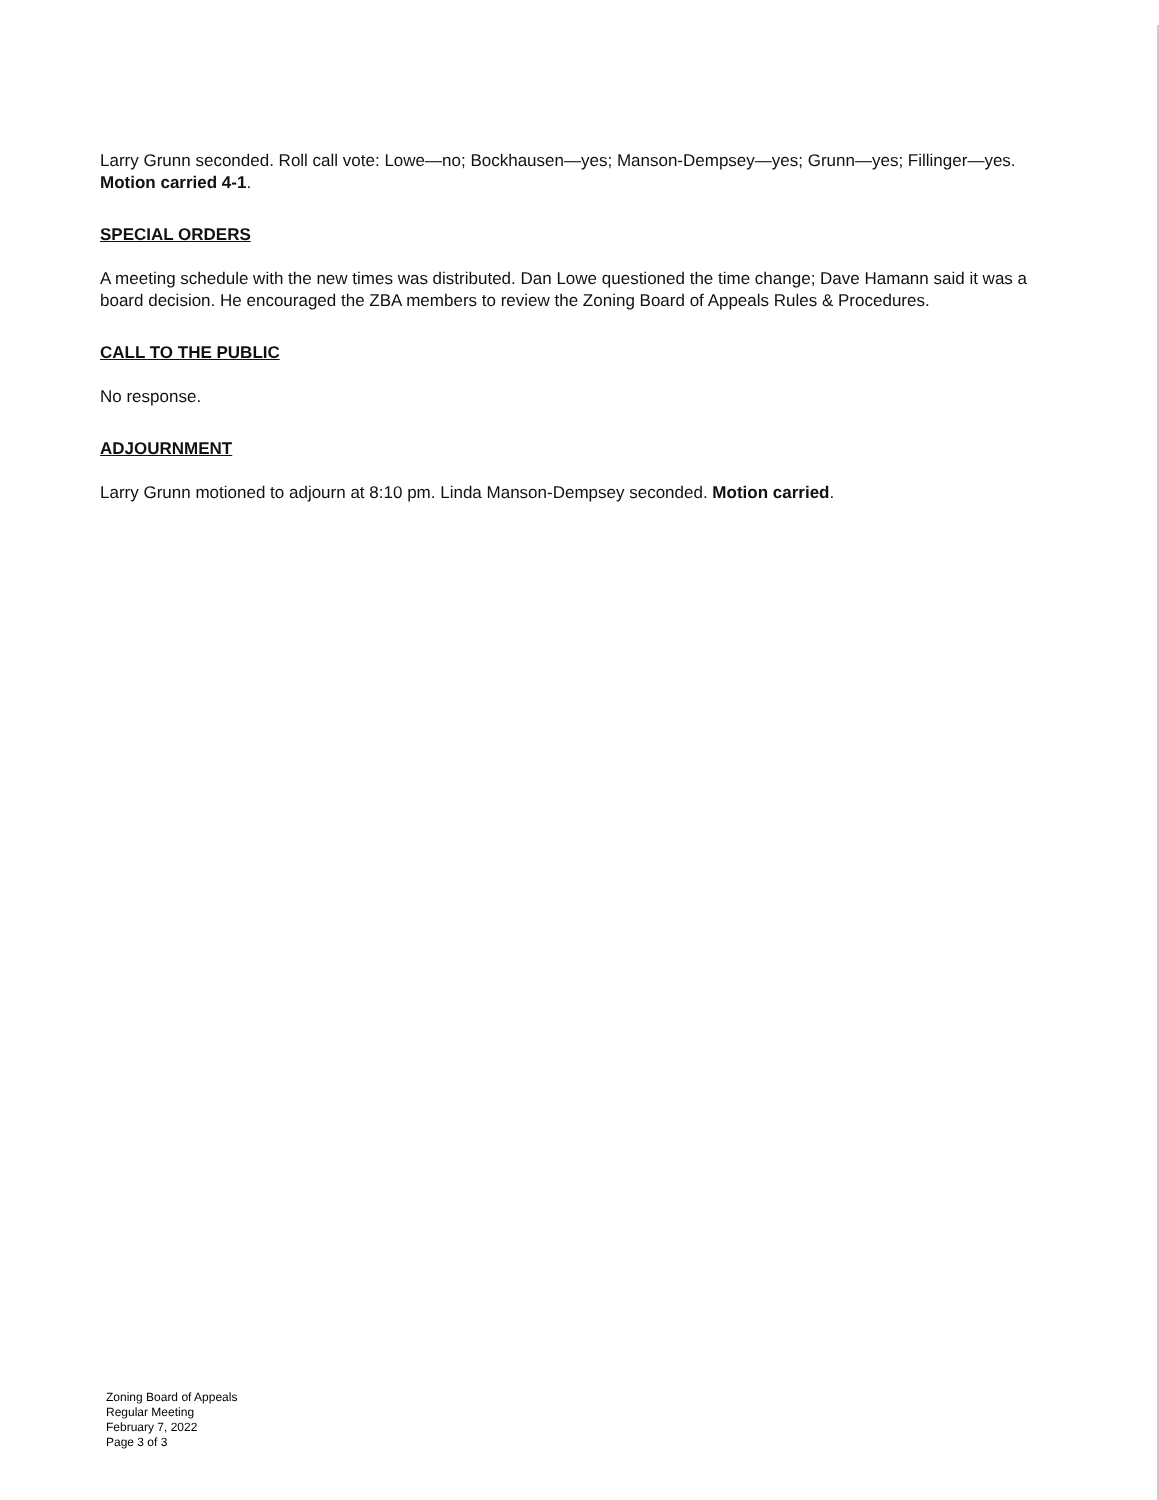Larry Grunn seconded. Roll call vote: Lowe—no; Bockhausen—yes; Manson-Dempsey—yes; Grunn—yes; Fillinger—yes. Motion carried 4-1.
SPECIAL ORDERS
A meeting schedule with the new times was distributed. Dan Lowe questioned the time change; Dave Hamann said it was a board decision. He encouraged the ZBA members to review the Zoning Board of Appeals Rules & Procedures.
CALL TO THE PUBLIC
No response.
ADJOURNMENT
Larry Grunn motioned to adjourn at 8:10 pm. Linda Manson-Dempsey seconded. Motion carried.
Zoning Board of Appeals
Regular Meeting
February 7, 2022
Page 3 of 3